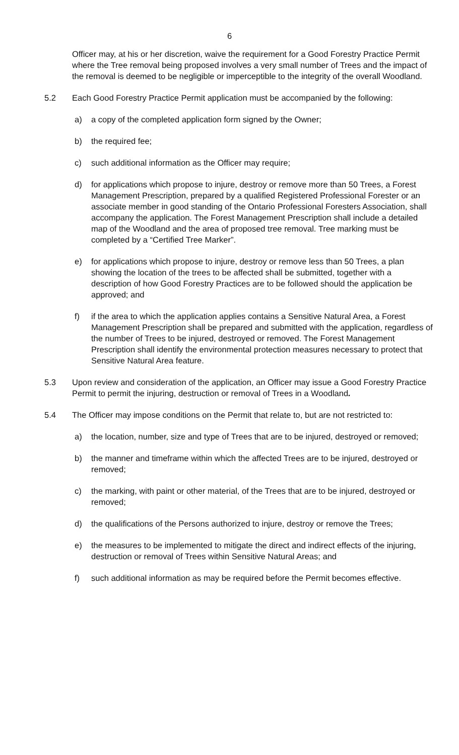6
Officer may, at his or her discretion, waive the requirement for a Good Forestry Practice Permit where the Tree removal being proposed involves a very small number of Trees and the impact of the removal is deemed to be negligible or imperceptible to the integrity of the overall Woodland.
5.2 Each Good Forestry Practice Permit application must be accompanied by the following:
a) a copy of the completed application form signed by the Owner;
b) the required fee;
c) such additional information as the Officer may require;
d) for applications which propose to injure, destroy or remove more than 50 Trees, a Forest Management Prescription, prepared by a qualified Registered Professional Forester or an associate member in good standing of the Ontario Professional Foresters Association, shall accompany the application. The Forest Management Prescription shall include a detailed map of the Woodland and the area of proposed tree removal. Tree marking must be completed by a “Certified Tree Marker”.
e) for applications which propose to injure, destroy or remove less than 50 Trees, a plan showing the location of the trees to be affected shall be submitted, together with a description of how Good Forestry Practices are to be followed should the application be approved; and
f) if the area to which the application applies contains a Sensitive Natural Area, a Forest Management Prescription shall be prepared and submitted with the application, regardless of the number of Trees to be injured, destroyed or removed. The Forest Management Prescription shall identify the environmental protection measures necessary to protect that Sensitive Natural Area feature.
5.3 Upon review and consideration of the application, an Officer may issue a Good Forestry Practice Permit to permit the injuring, destruction or removal of Trees in a Woodland.
5.4 The Officer may impose conditions on the Permit that relate to, but are not restricted to:
a) the location, number, size and type of Trees that are to be injured, destroyed or removed;
b) the manner and timeframe within which the affected Trees are to be injured, destroyed or removed;
c) the marking, with paint or other material, of the Trees that are to be injured, destroyed or removed;
d) the qualifications of the Persons authorized to injure, destroy or remove the Trees;
e) the measures to be implemented to mitigate the direct and indirect effects of the injuring, destruction or removal of Trees within Sensitive Natural Areas; and
f) such additional information as may be required before the Permit becomes effective.